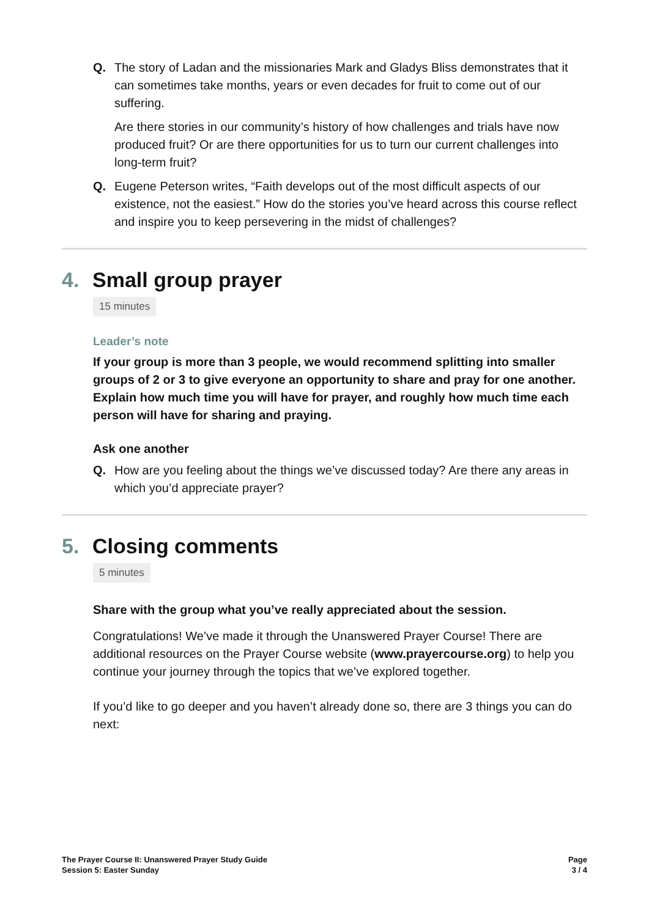Q. The story of Ladan and the missionaries Mark and Gladys Bliss demonstrates that it can sometimes take months, years or even decades for fruit to come out of our suffering.
Are there stories in our community’s history of how challenges and trials have now produced fruit? Or are there opportunities for us to turn our current challenges into long-term fruit?
Q. Eugene Peterson writes, “Faith develops out of the most difficult aspects of our existence, not the easiest.” How do the stories you’ve heard across this course reflect and inspire you to keep persevering in the midst of challenges?
4. Small group prayer
15 minutes
Leader’s note
If your group is more than 3 people, we would recommend splitting into smaller groups of 2 or 3 to give everyone an opportunity to share and pray for one another. Explain how much time you will have for prayer, and roughly how much time each person will have for sharing and praying.
Ask one another
Q. How are you feeling about the things we’ve discussed today? Are there any areas in which you’d appreciate prayer?
5. Closing comments
5 minutes
Share with the group what you’ve really appreciated about the session.
Congratulations! We’ve made it through the Unanswered Prayer Course! There are additional resources on the Prayer Course website (www.prayercourse.org) to help you continue your journey through the topics that we’ve explored together.
If you’d like to go deeper and you haven’t already done so, there are 3 things you can do next:
The Prayer Course II: Unanswered Prayer Study Guide
Session 5: Easter Sunday
Page
3 / 4